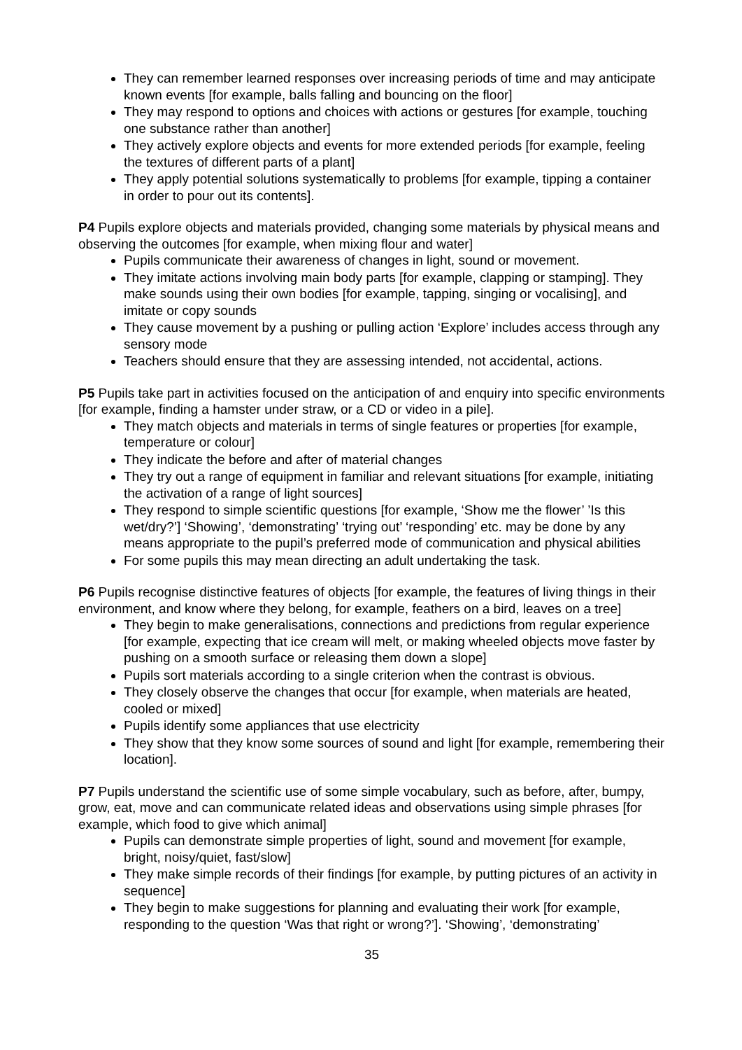They can remember learned responses over increasing periods of time and may anticipate known events [for example, balls falling and bouncing on the floor]
They may respond to options and choices with actions or gestures [for example, touching one substance rather than another]
They actively explore objects and events for more extended periods [for example, feeling the textures of different parts of a plant]
They apply potential solutions systematically to problems [for example, tipping a container in order to pour out its contents].
P4 Pupils explore objects and materials provided, changing some materials by physical means and observing the outcomes [for example, when mixing flour and water]
Pupils communicate their awareness of changes in light, sound or movement.
They imitate actions involving main body parts [for example, clapping or stamping]. They make sounds using their own bodies [for example, tapping, singing or vocalising], and imitate or copy sounds
They cause movement by a pushing or pulling action ‘Explore’ includes access through any sensory mode
Teachers should ensure that they are assessing intended, not accidental, actions.
P5 Pupils take part in activities focused on the anticipation of and enquiry into specific environments [for example, finding a hamster under straw, or a CD or video in a pile].
They match objects and materials in terms of single features or properties [for example, temperature or colour]
They indicate the before and after of material changes
They try out a range of equipment in familiar and relevant situations [for example, initiating the activation of a range of light sources]
They respond to simple scientific questions [for example, ‘Show me the flower’ ’Is this wet/dry?’] ‘Showing’, ‘demonstrating’ ‘trying out’ ‘responding’ etc. may be done by any means appropriate to the pupil’s preferred mode of communication and physical abilities
For some pupils this may mean directing an adult undertaking the task.
P6 Pupils recognise distinctive features of objects [for example, the features of living things in their environment, and know where they belong, for example, feathers on a bird, leaves on a tree]
They begin to make generalisations, connections and predictions from regular experience [for example, expecting that ice cream will melt, or making wheeled objects move faster by pushing on a smooth surface or releasing them down a slope]
Pupils sort materials according to a single criterion when the contrast is obvious.
They closely observe the changes that occur [for example, when materials are heated, cooled or mixed]
Pupils identify some appliances that use electricity
They show that they know some sources of sound and light [for example, remembering their location].
P7 Pupils understand the scientific use of some simple vocabulary, such as before, after, bumpy, grow, eat, move and can communicate related ideas and observations using simple phrases [for example, which food to give which animal]
Pupils can demonstrate simple properties of light, sound and movement [for example, bright, noisy/quiet, fast/slow]
They make simple records of their findings [for example, by putting pictures of an activity in sequence]
They begin to make suggestions for planning and evaluating their work [for example, responding to the question ‘Was that right or wrong?’]. ‘Showing’, ‘demonstrating’
35